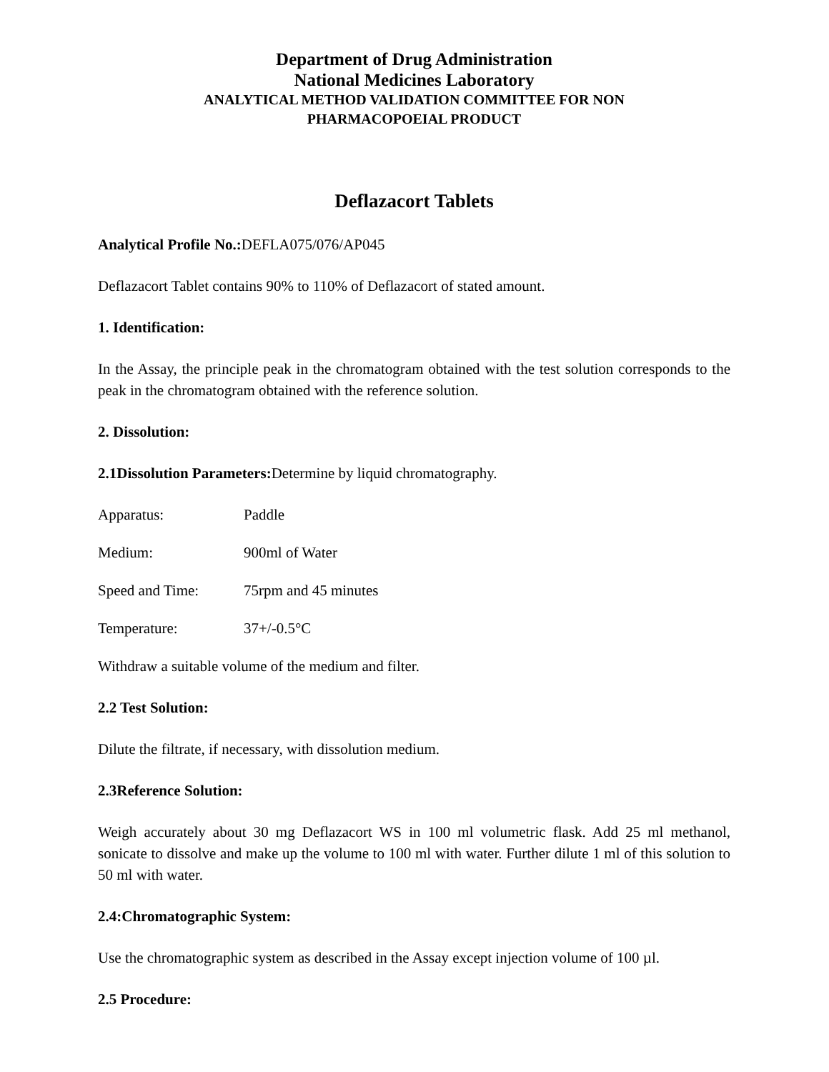Department of Drug Administration
National Medicines Laboratory
ANALYTICAL METHOD VALIDATION COMMITTEE FOR NON
PHARMACOPOEIAL PRODUCT
Deflazacort Tablets
Analytical Profile No.: DEFLA075/076/AP045
Deflazacort Tablet contains 90% to 110% of Deflazacort of stated amount.
1. Identification:
In the Assay, the principle peak in the chromatogram obtained with the test solution corresponds to the peak in the chromatogram obtained with the reference solution.
2. Dissolution:
2.1Dissolution Parameters: Determine by liquid chromatography.
Apparatus: Paddle
Medium: 900ml of Water
Speed and Time: 75rpm and 45 minutes
Temperature: 37+/-0.5°C
Withdraw a suitable volume of the medium and filter.
2.2 Test Solution:
Dilute the filtrate, if necessary, with dissolution medium.
2.3Reference Solution:
Weigh accurately about 30 mg Deflazacort WS in 100 ml volumetric flask. Add 25 ml methanol, sonicate to dissolve and make up the volume to 100 ml with water. Further dilute 1 ml of this solution to 50 ml with water.
2.4:Chromatographic System:
Use the chromatographic system as described in the Assay except injection volume of 100 µl.
2.5 Procedure: